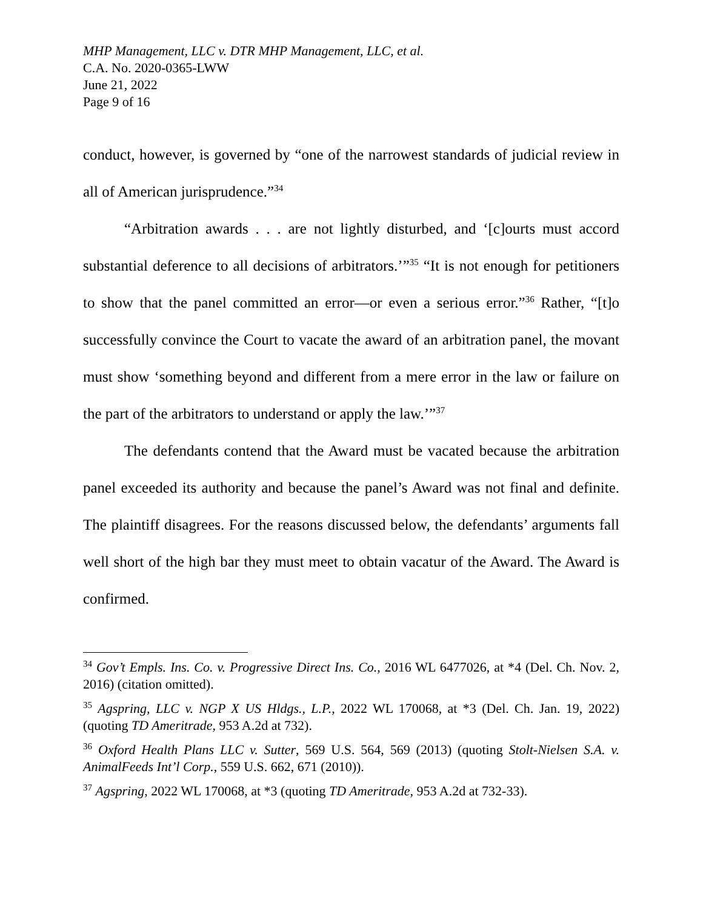MHP Management, LLC v. DTR MHP Management, LLC, et al.
C.A. No. 2020-0365-LWW
June 21, 2022
Page 9 of 16
conduct, however, is governed by “one of the narrowest standards of judicial review in all of American jurisprudence.”<sup>34</sup>
“Arbitration awards . . . are not lightly disturbed, and ‘[c]ourts must accord substantial deference to all decisions of arbitrators.’”<sup>35</sup> “It is not enough for petitioners to show that the panel committed an error—or even a serious error.”<sup>36</sup> Rather, “[t]o successfully convince the Court to vacate the award of an arbitration panel, the movant must show ‘something beyond and different from a mere error in the law or failure on the part of the arbitrators to understand or apply the law.’”<sup>37</sup>
The defendants contend that the Award must be vacated because the arbitration panel exceeded its authority and because the panel’s Award was not final and definite. The plaintiff disagrees. For the reasons discussed below, the defendants’ arguments fall well short of the high bar they must meet to obtain vacatur of the Award. The Award is confirmed.
<sup>34</sup> Gov’t Empls. Ins. Co. v. Progressive Direct Ins. Co., 2016 WL 6477026, at *4 (Del. Ch. Nov. 2, 2016) (citation omitted).
<sup>35</sup> Agspring, LLC v. NGP X US Hldgs., L.P., 2022 WL 170068, at *3 (Del. Ch. Jan. 19, 2022) (quoting TD Ameritrade, 953 A.2d at 732).
<sup>36</sup> Oxford Health Plans LLC v. Sutter, 569 U.S. 564, 569 (2013) (quoting Stolt-Nielsen S.A. v. AnimalFeeds Int’l Corp., 559 U.S. 662, 671 (2010)).
<sup>37</sup> Agspring, 2022 WL 170068, at *3 (quoting TD Ameritrade, 953 A.2d at 732-33).